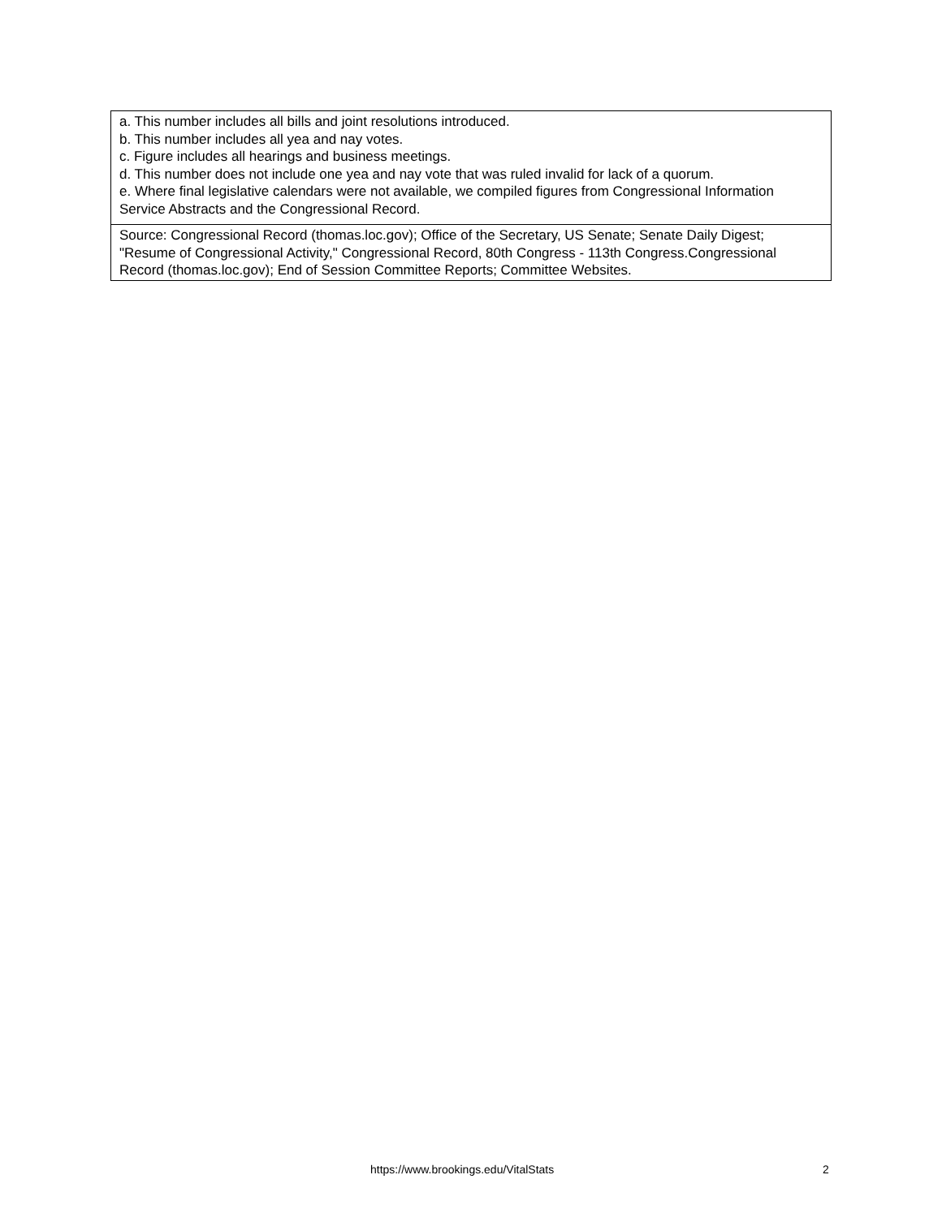a. This number includes all bills and joint resolutions introduced.
b. This number includes all yea and nay votes.
c. Figure includes all hearings and business meetings.
d. This number does not include one yea and nay vote that was ruled invalid for lack of a quorum.
e. Where final legislative calendars were not available, we compiled figures from Congressional Information Service Abstracts and the Congressional Record.
Source: Congressional Record (thomas.loc.gov); Office of the Secretary, US Senate; Senate Daily Digest; "Resume of Congressional Activity," Congressional Record, 80th Congress - 113th Congress.Congressional Record (thomas.loc.gov); End of Session Committee Reports; Committee Websites.
https://www.brookings.edu/VitalStats 2